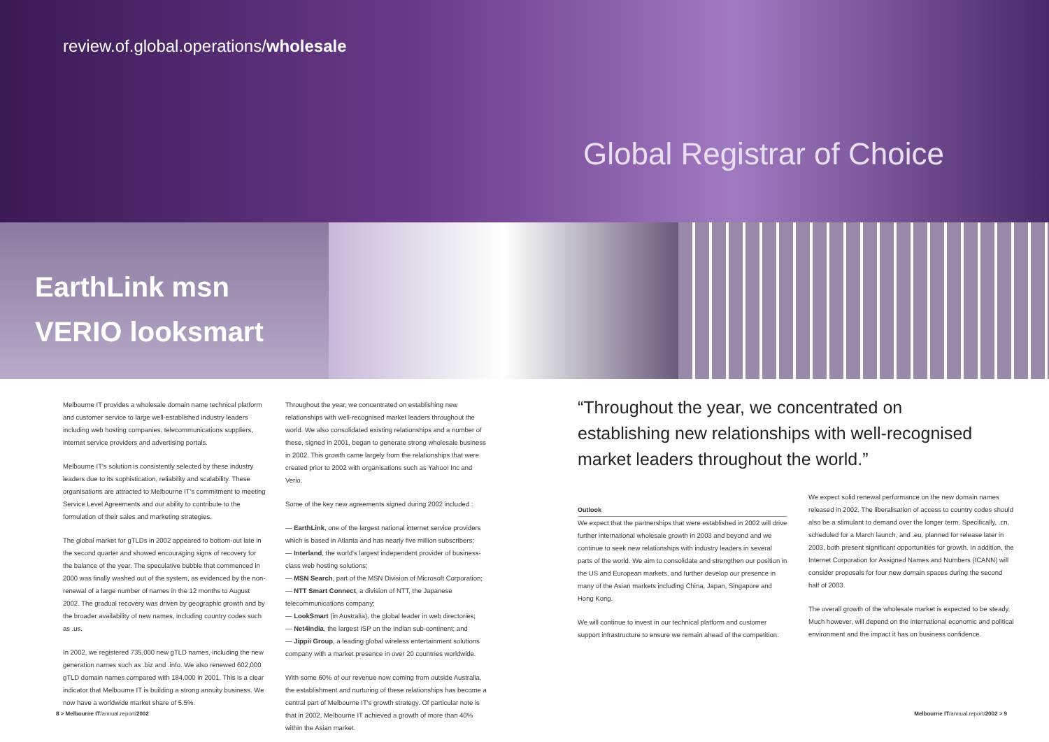review.of.global.operations/wholesale
Global Registrar of Choice
EarthLink msn
VERIO looksmart
Melbourne IT provides a wholesale domain name technical platform and customer service to large well-established industry leaders including web hosting companies, telecommunications suppliers, internet service providers and advertising portals.
Melbourne IT's solution is consistently selected by these industry leaders due to its sophistication, reliability and scalability. These organisations are attracted to Melbourne IT's commitment to meeting Service Level Agreements and our ability to contribute to the formulation of their sales and marketing strategies.
The global market for gTLDs in 2002 appeared to bottom-out late in the second quarter and showed encouraging signs of recovery for the balance of the year. The speculative bubble that commenced in 2000 was finally washed out of the system, as evidenced by the non-renewal of a large number of names in the 12 months to August 2002. The gradual recovery was driven by geographic growth and by the broader availability of new names, including country codes such as .us.
In 2002, we registered 735,000 new gTLD names, including the new generation names such as .biz and .info. We also renewed 602,000 gTLD domain names compared with 184,000 in 2001. This is a clear indicator that Melbourne IT is building a strong annuity business. We now have a worldwide market share of 5.5%.
Throughout the year, we concentrated on establishing new relationships with well-recognised market leaders throughout the world. We also consolidated existing relationships and a number of these, signed in 2001, began to generate strong wholesale business in 2002. This growth came largely from the relationships that were created prior to 2002 with organisations such as Yahoo! Inc and Verio.
Some of the key new agreements signed during 2002 included :
— EarthLink, one of the largest national internet service providers which is based in Atlanta and has nearly five million subscribers;
— Interland, the world's largest independent provider of business-class web hosting solutions;
— MSN Search, part of the MSN Division of Microsoft Corporation;
— NTT Smart Connect, a division of NTT, the Japanese telecommunications company;
— LookSmart (in Australia), the global leader in web directories;
— Net4India, the largest ISP on the Indian sub-continent; and
— Jippii Group, a leading global wireless entertainment solutions company with a market presence in over 20 countries worldwide.
With some 60% of our revenue now coming from outside Australia, the establishment and nurturing of these relationships has become a central part of Melbourne IT's growth strategy. Of particular note is that in 2002, Melbourne IT achieved a growth of more than 40% within the Asian market.
“Throughout the year, we concentrated on establishing new relationships with well-recognised market leaders throughout the world.”
Outlook
We expect that the partnerships that were established in 2002 will drive further international wholesale growth in 2003 and beyond and we continue to seek new relationships with industry leaders in several parts of the world. We aim to consolidate and strengthen our position in the US and European markets, and further develop our presence in many of the Asian markets including China, Japan, Singapore and Hong Kong.
We will continue to invest in our technical platform and customer support infrastructure to ensure we remain ahead of the competition.
We expect solid renewal performance on the new domain names released in 2002. The liberalisation of access to country codes should also be a stimulant to demand over the longer term. Specifically, .cn, scheduled for a March launch, and .eu, planned for release later in 2003, both present significant opportunities for growth. In addition, the Internet Corporation for Assigned Names and Numbers (ICANN) will consider proposals for four new domain spaces during the second half of 2003.
The overall growth of the wholesale market is expected to be steady. Much however, will depend on the international economic and political environment and the impact it has on business confidence.
8 > Melbourne IT/annual.report/2002 Melbourne IT/annual.report/2002 > 9